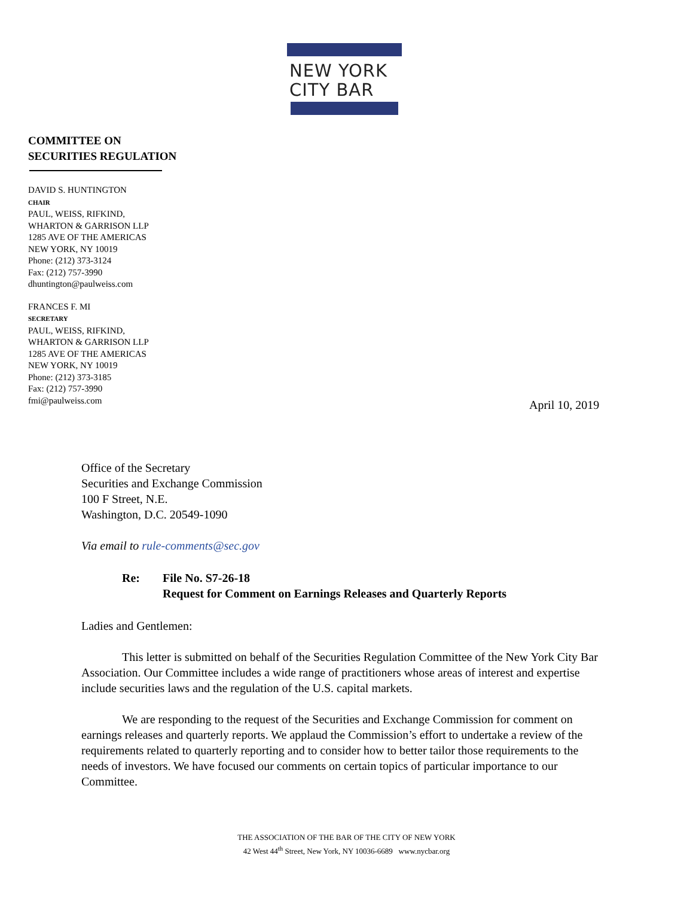NEW YORK
CITY BAR
COMMITTEE ON
SECURITIES REGULATION
DAVID S. HUNTINGTON
CHAIR
PAUL, WEISS, RIFKIND,
WHARTON & GARRISON LLP
1285 AVE OF THE AMERICAS
NEW YORK, NY 10019
Phone: (212) 373-3124
Fax: (212) 757-3990
dhuntington@paulweiss.com
FRANCES F. MI
SECRETARY
PAUL, WEISS, RIFKIND,
WHARTON & GARRISON LLP
1285 AVE OF THE AMERICAS
NEW YORK, NY 10019
Phone: (212) 373-3185
Fax: (212) 757-3990
fmi@paulweiss.com
April 10, 2019
Office of the Secretary
Securities and Exchange Commission
100 F Street, N.E.
Washington, D.C. 20549-1090
Via email to rule-comments@sec.gov
Re: File No. S7-26-18
Request for Comment on Earnings Releases and Quarterly Reports
Ladies and Gentlemen:
This letter is submitted on behalf of the Securities Regulation Committee of the New York City Bar Association. Our Committee includes a wide range of practitioners whose areas of interest and expertise include securities laws and the regulation of the U.S. capital markets.
We are responding to the request of the Securities and Exchange Commission for comment on earnings releases and quarterly reports. We applaud the Commission’s effort to undertake a review of the requirements related to quarterly reporting and to consider how to better tailor those requirements to the needs of investors. We have focused our comments on certain topics of particular importance to our Committee.
THE ASSOCIATION OF THE BAR OF THE CITY OF NEW YORK
42 West 44<sup>th</sup> Street, New York, NY 10036-6689 www.nycbar.org